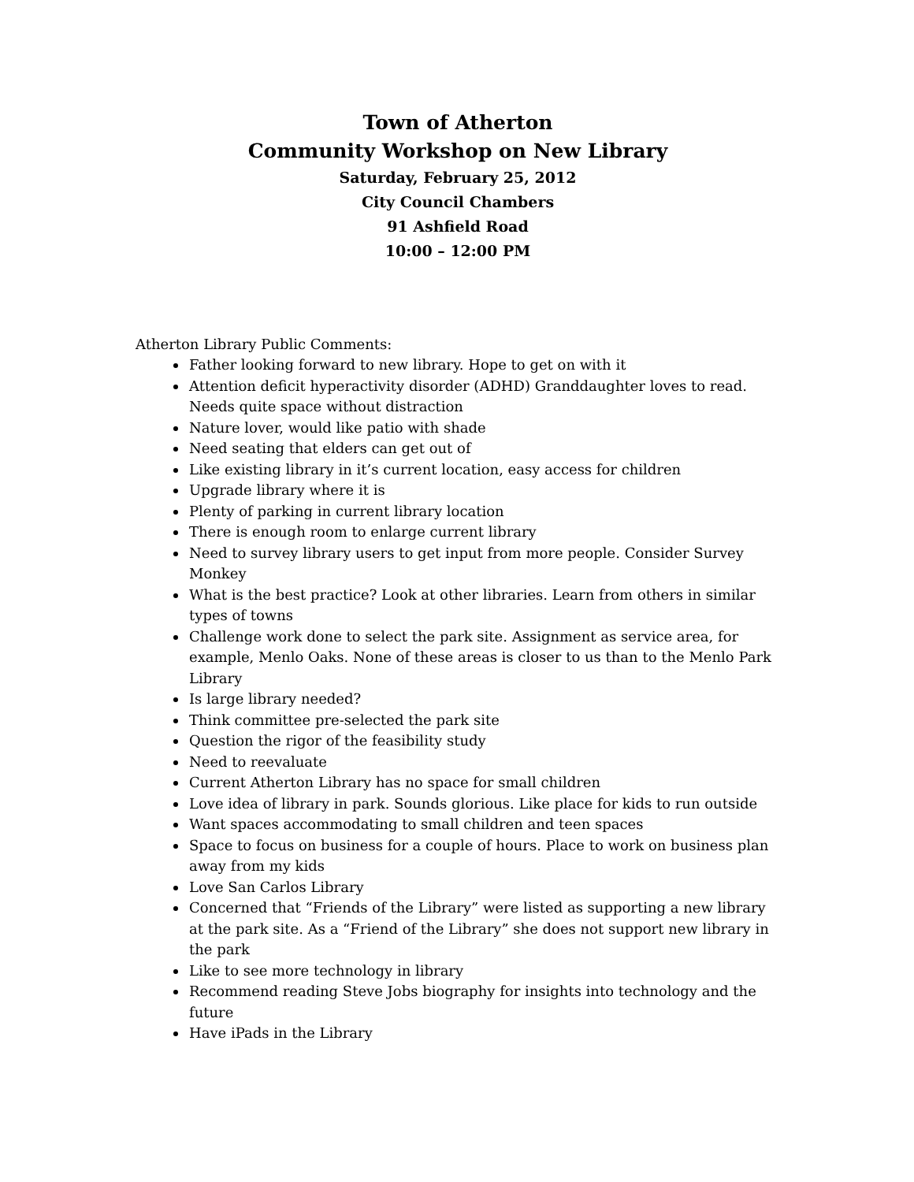Town of Atherton
Community Workshop on New Library
Saturday, February 25, 2012
City Council Chambers
91 Ashfield Road
10:00 – 12:00 PM
Atherton Library Public Comments:
Father looking forward to new library. Hope to get on with it
Attention deficit hyperactivity disorder (ADHD) Granddaughter loves to read. Needs quite space without distraction
Nature lover, would like patio with shade
Need seating that elders can get out of
Like existing library in it’s current location, easy access for children
Upgrade library where it is
Plenty of parking in current library location
There is enough room to enlarge current library
Need to survey library users to get input from more people. Consider Survey Monkey
What is the best practice? Look at other libraries. Learn from others in similar types of towns
Challenge work done to select the park site. Assignment as service area, for example, Menlo Oaks. None of these areas is closer to us than to the Menlo Park Library
Is large library needed?
Think committee pre-selected the park site
Question the rigor of the feasibility study
Need to reevaluate
Current Atherton Library has no space for small children
Love idea of library in park. Sounds glorious. Like place for kids to run outside
Want spaces accommodating to small children and teen spaces
Space to focus on business for a couple of hours. Place to work on business plan away from my kids
Love San Carlos Library
Concerned that “Friends of the Library” were listed as supporting a new library at the park site. As a “Friend of the Library” she does not support new library in the park
Like to see more technology in library
Recommend reading Steve Jobs biography for insights into technology and the future
Have iPads in the Library